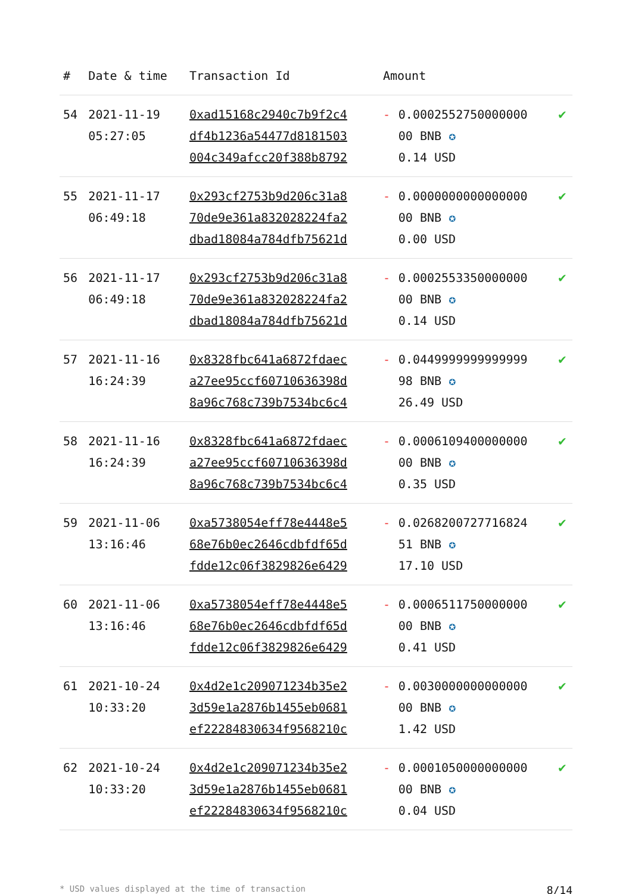| # | Date & time | Transaction Id | Amount | | |
| --- | --- | --- | --- | --- | --- |
| 54 | 2021-11-19 05:27:05 | 0xad15168c2940c7b9f2c4 df4b1236a54477d8181503 004c349afcc20f388b8792 | - | 0.0002552750000000 00 BNB ✪ 0.14 USD | ✔ |
| 55 | 2021-11-17 06:49:18 | 0x293cf2753b9d206c31a8 70de9e361a832028224fa2 dbad18084a784dfb75621d | - | 0.0000000000000000 00 BNB ✪ 0.00 USD | ✔ |
| 56 | 2021-11-17 06:49:18 | 0x293cf2753b9d206c31a8 70de9e361a832028224fa2 dbad18084a784dfb75621d | - | 0.0002553350000000 00 BNB ✪ 0.14 USD | ✔ |
| 57 | 2021-11-16 16:24:39 | 0x8328fbc641a6872fdaec a27ee95ccf60710636398d 8a96c768c739b7534bc6c4 | - | 0.0449999999999999 98 BNB ✪ 26.49 USD | ✔ |
| 58 | 2021-11-16 16:24:39 | 0x8328fbc641a6872fdaec a27ee95ccf60710636398d 8a96c768c739b7534bc6c4 | - | 0.0006109400000000 00 BNB ✪ 0.35 USD | ✔ |
| 59 | 2021-11-06 13:16:46 | 0xa5738054eff78e4448e5 68e76b0ec2646cdbfdf65d fdde12c06f3829826e6429 | - | 0.0268200727716824 51 BNB ✪ 17.10 USD | ✔ |
| 60 | 2021-11-06 13:16:46 | 0xa5738054eff78e4448e5 68e76b0ec2646cdbfdf65d fdde12c06f3829826e6429 | - | 0.0006511750000000 00 BNB ✪ 0.41 USD | ✔ |
| 61 | 2021-10-24 10:33:20 | 0x4d2e1c209071234b35e2 3d59e1a2876b1455eb0681 ef22284830634f9568210c | - | 0.0030000000000000 00 BNB ✪ 1.42 USD | ✔ |
| 62 | 2021-10-24 10:33:20 | 0x4d2e1c209071234b35e2 3d59e1a2876b1455eb0681 ef22284830634f9568210c | - | 0.0001050000000000 00 BNB ✪ 0.04 USD | ✔ |
* USD values displayed at the time of transaction 8/14